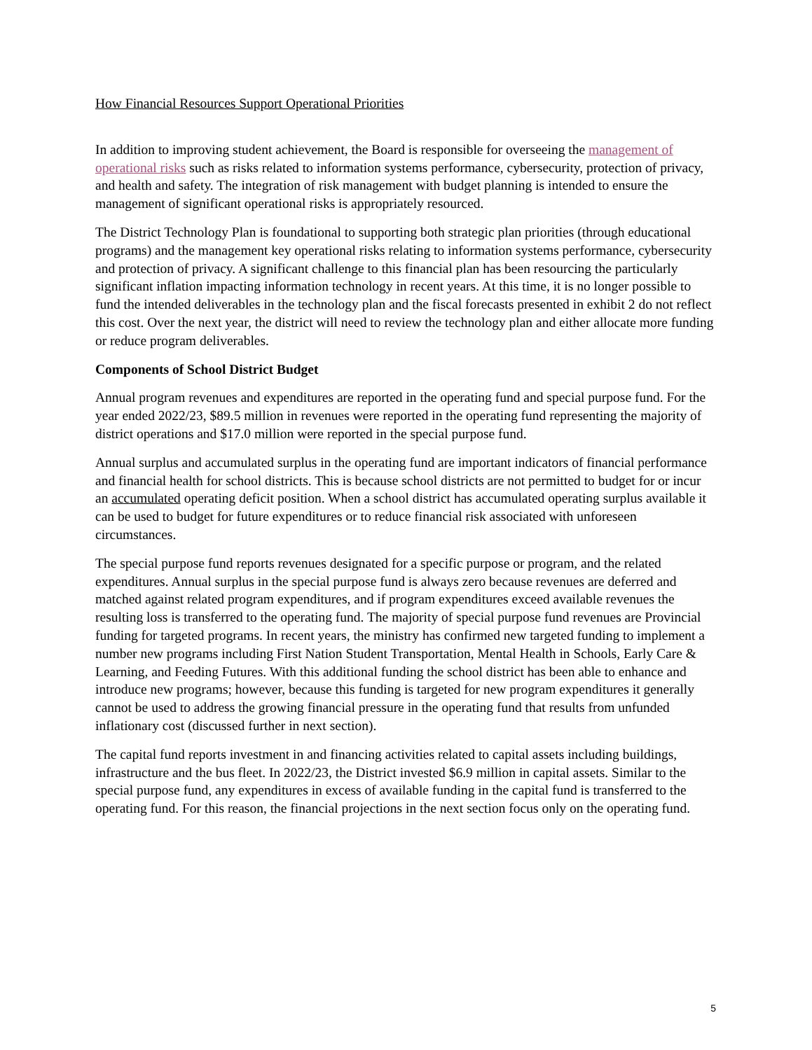How Financial Resources Support Operational Priorities
In addition to improving student achievement, the Board is responsible for overseeing the management of operational risks such as risks related to information systems performance, cybersecurity, protection of privacy, and health and safety. The integration of risk management with budget planning is intended to ensure the management of significant operational risks is appropriately resourced.
The District Technology Plan is foundational to supporting both strategic plan priorities (through educational programs) and the management key operational risks relating to information systems performance, cybersecurity and protection of privacy. A significant challenge to this financial plan has been resourcing the particularly significant inflation impacting information technology in recent years. At this time, it is no longer possible to fund the intended deliverables in the technology plan and the fiscal forecasts presented in exhibit 2 do not reflect this cost. Over the next year, the district will need to review the technology plan and either allocate more funding or reduce program deliverables.
Components of School District Budget
Annual program revenues and expenditures are reported in the operating fund and special purpose fund. For the year ended 2022/23, $89.5 million in revenues were reported in the operating fund representing the majority of district operations and $17.0 million were reported in the special purpose fund.
Annual surplus and accumulated surplus in the operating fund are important indicators of financial performance and financial health for school districts. This is because school districts are not permitted to budget for or incur an accumulated operating deficit position. When a school district has accumulated operating surplus available it can be used to budget for future expenditures or to reduce financial risk associated with unforeseen circumstances.
The special purpose fund reports revenues designated for a specific purpose or program, and the related expenditures. Annual surplus in the special purpose fund is always zero because revenues are deferred and matched against related program expenditures, and if program expenditures exceed available revenues the resulting loss is transferred to the operating fund. The majority of special purpose fund revenues are Provincial funding for targeted programs. In recent years, the ministry has confirmed new targeted funding to implement a number new programs including First Nation Student Transportation, Mental Health in Schools, Early Care & Learning, and Feeding Futures. With this additional funding the school district has been able to enhance and introduce new programs; however, because this funding is targeted for new program expenditures it generally cannot be used to address the growing financial pressure in the operating fund that results from unfunded inflationary cost (discussed further in next section).
The capital fund reports investment in and financing activities related to capital assets including buildings, infrastructure and the bus fleet. In 2022/23, the District invested $6.9 million in capital assets. Similar to the special purpose fund, any expenditures in excess of available funding in the capital fund is transferred to the operating fund. For this reason, the financial projections in the next section focus only on the operating fund.
5